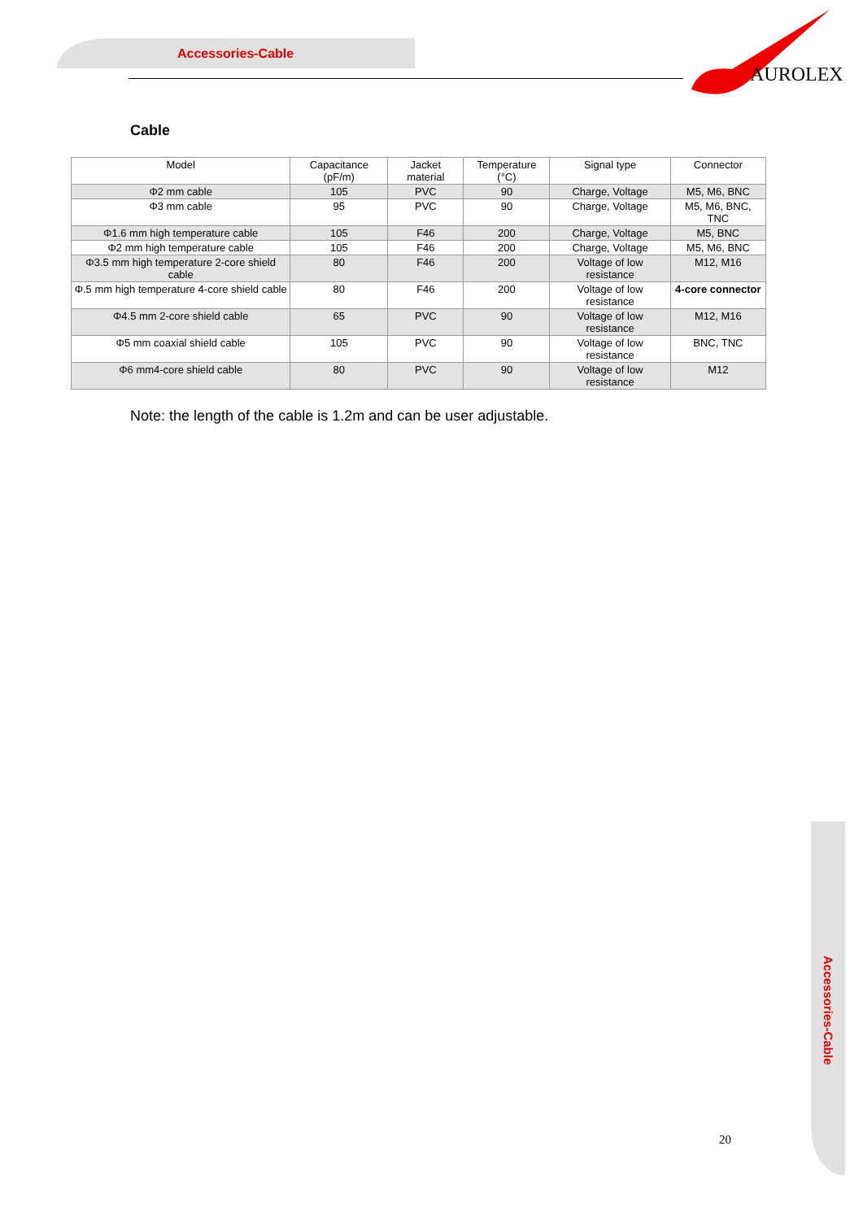Accessories-Cable
AUROLEX
Cable
| Model | Capacitance (pF/m) | Jacket material | Temperature (°C) | Signal type | Connector |
| --- | --- | --- | --- | --- | --- |
| Φ2 mm cable | 105 | PVC | 90 | Charge, Voltage | M5, M6, BNC |
| Φ3 mm cable | 95 | PVC | 90 | Charge, Voltage | M5, M6, BNC, TNC |
| Φ1.6 mm high temperature cable | 105 | F46 | 200 | Charge, Voltage | M5, BNC |
| Φ2 mm high temperature cable | 105 | F46 | 200 | Charge, Voltage | M5, M6, BNC |
| Φ3.5 mm high temperature 2-core shield cable | 80 | F46 | 200 | Voltage of low resistance | M12, M16 |
| Φ.5 mm high temperature 4-core shield cable | 80 | F46 | 200 | Voltage of low resistance | 4-core connector |
| Φ4.5 mm 2-core shield cable | 65 | PVC | 90 | Voltage of low resistance | M12, M16 |
| Φ5 mm coaxial shield cable | 105 | PVC | 90 | Voltage of low resistance | BNC, TNC |
| Φ6 mm4-core shield cable | 80 | PVC | 90 | Voltage of low resistance | M12 |
Note: the length of the cable is 1.2m and can be user adjustable.
Accessories-Cable
20